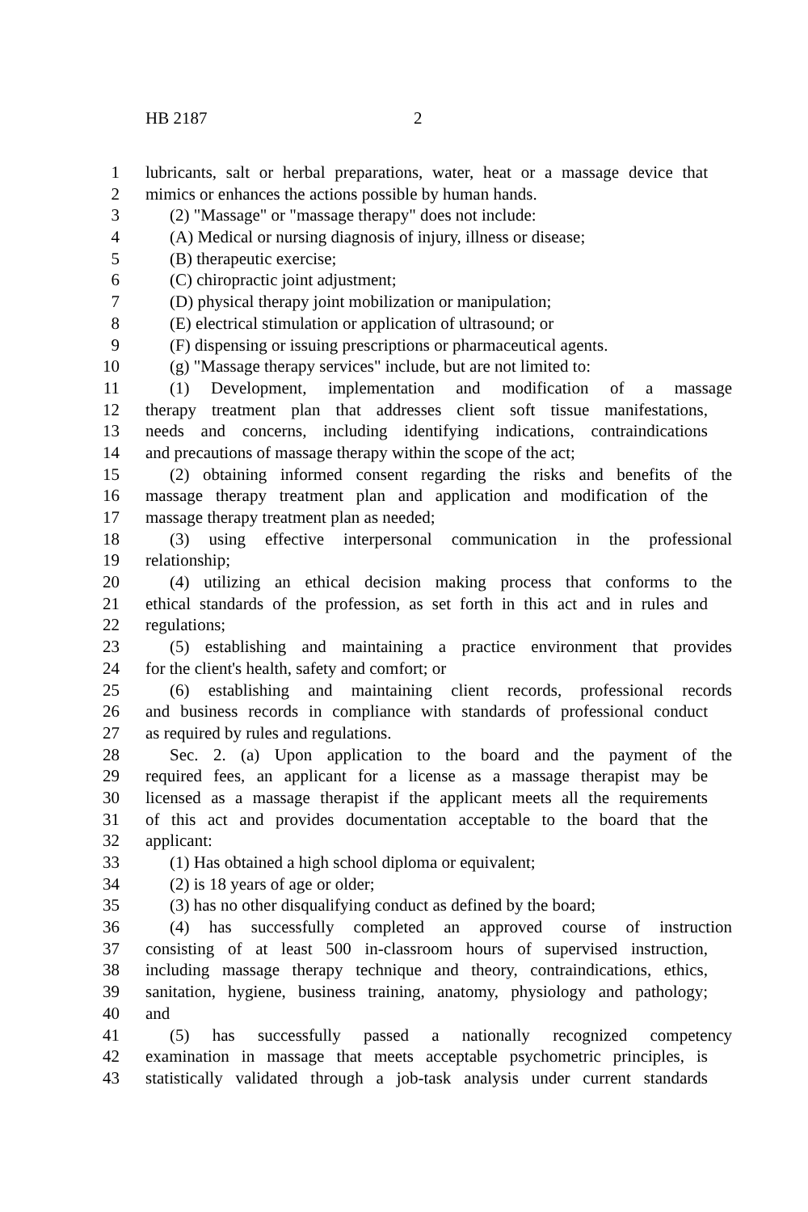HB 2187 2
1 lubricants, salt or herbal preparations, water, heat or a massage device that
2 mimics or enhances the actions possible by human hands.
3 (2) "Massage" or "massage therapy" does not include:
4 (A) Medical or nursing diagnosis of injury, illness or disease;
5 (B) therapeutic exercise;
6 (C) chiropractic joint adjustment;
7 (D) physical therapy joint mobilization or manipulation;
8 (E) electrical stimulation or application of ultrasound; or
9 (F) dispensing or issuing prescriptions or pharmaceutical agents.
10 (g) "Massage therapy services" include, but are not limited to:
11 (1) Development, implementation and modification of a massage
12 therapy treatment plan that addresses client soft tissue manifestations,
13 needs and concerns, including identifying indications, contraindications
14 and precautions of massage therapy within the scope of the act;
15 (2) obtaining informed consent regarding the risks and benefits of the
16 massage therapy treatment plan and application and modification of the
17 massage therapy treatment plan as needed;
18 (3) using effective interpersonal communication in the professional
19 relationship;
20 (4) utilizing an ethical decision making process that conforms to the
21 ethical standards of the profession, as set forth in this act and in rules and
22 regulations;
23 (5) establishing and maintaining a practice environment that provides
24 for the client's health, safety and comfort; or
25 (6) establishing and maintaining client records, professional records
26 and business records in compliance with standards of professional conduct
27 as required by rules and regulations.
28 Sec. 2. (a) Upon application to the board and the payment of the
29 required fees, an applicant for a license as a massage therapist may be
30 licensed as a massage therapist if the applicant meets all the requirements
31 of this act and provides documentation acceptable to the board that the
32 applicant:
33 (1) Has obtained a high school diploma or equivalent;
34 (2) is 18 years of age or older;
35 (3) has no other disqualifying conduct as defined by the board;
36 (4) has successfully completed an approved course of instruction
37 consisting of at least 500 in-classroom hours of supervised instruction,
38 including massage therapy technique and theory, contraindications, ethics,
39 sanitation, hygiene, business training, anatomy, physiology and pathology;
40 and
41 (5) has successfully passed a nationally recognized competency
42 examination in massage that meets acceptable psychometric principles, is
43 statistically validated through a job-task analysis under current standards